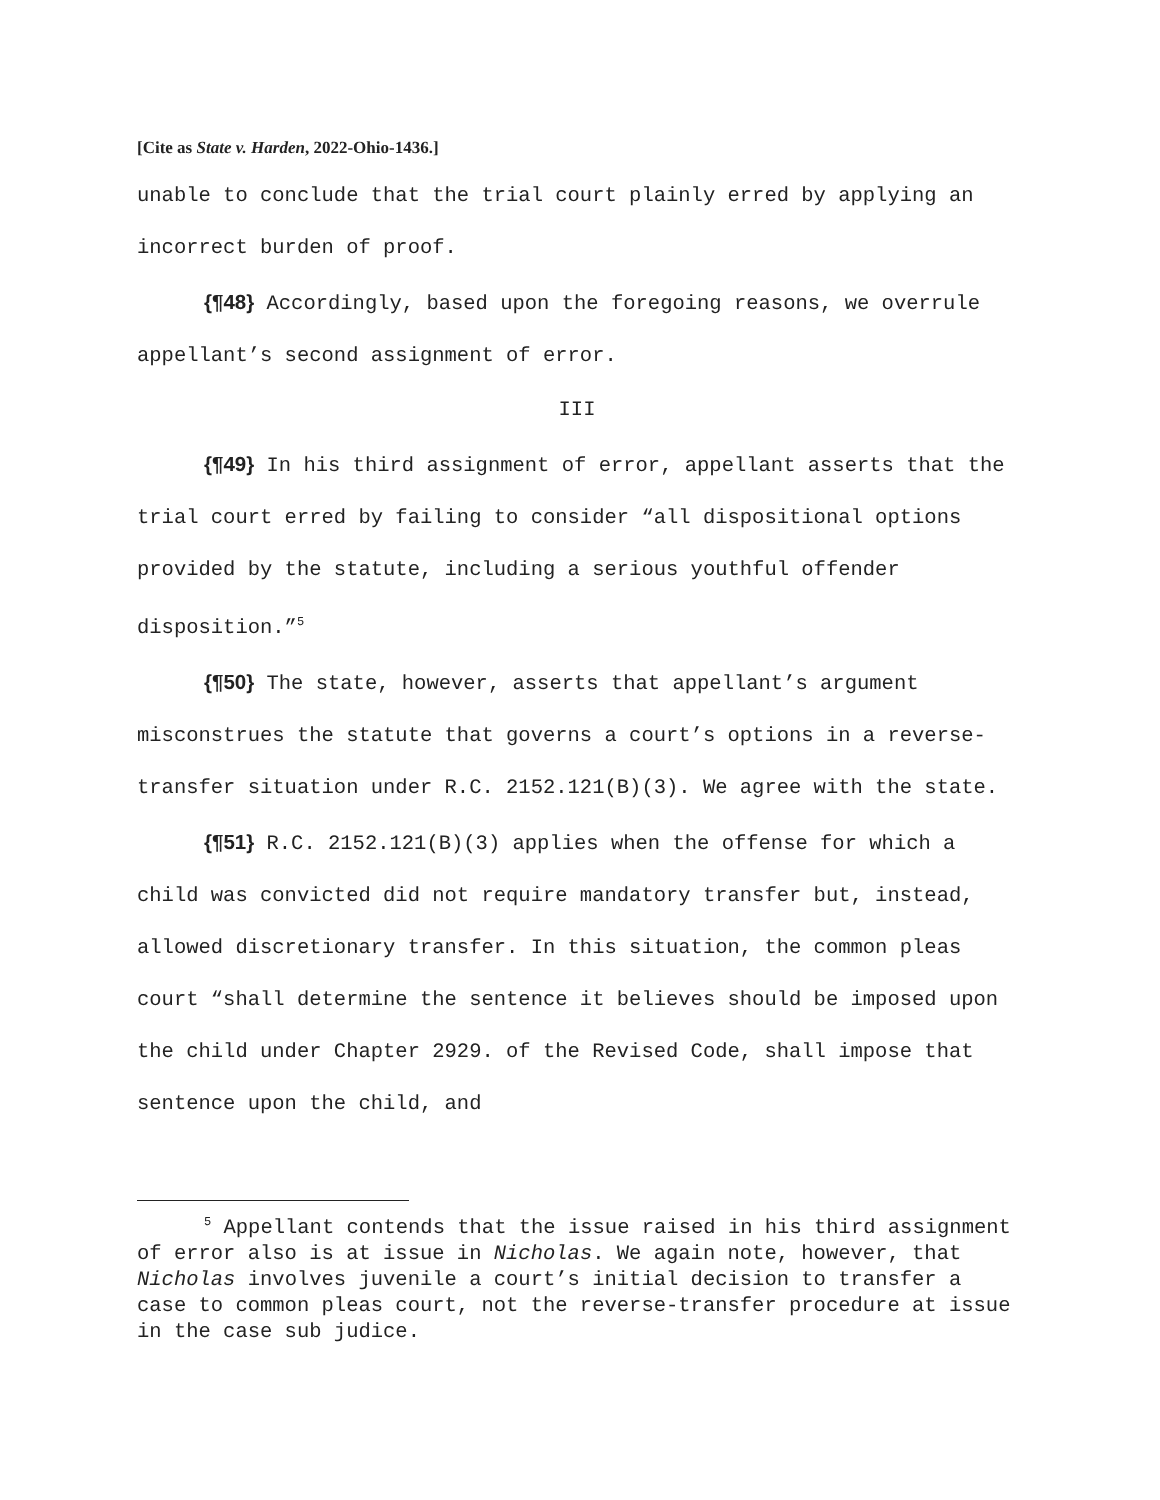[Cite as State v. Harden, 2022-Ohio-1436.]
unable to conclude that the trial court plainly erred by applying an incorrect burden of proof.
{¶48} Accordingly, based upon the foregoing reasons, we overrule appellant’s second assignment of error.
III
{¶49} In his third assignment of error, appellant asserts that the trial court erred by failing to consider “all dispositional options provided by the statute, including a serious youthful offender disposition.”<sup>5</sup>
{¶50} The state, however, asserts that appellant’s argument misconstrues the statute that governs a court’s options in a reverse-transfer situation under R.C. 2152.121(B)(3). We agree with the state.
{¶51} R.C. 2152.121(B)(3) applies when the offense for which a child was convicted did not require mandatory transfer but, instead, allowed discretionary transfer. In this situation, the common pleas court “shall determine the sentence it believes should be imposed upon the child under Chapter 2929. of the Revised Code, shall impose that sentence upon the child, and
<sup>5</sup> Appellant contends that the issue raised in his third assignment of error also is at issue in Nicholas. We again note, however, that Nicholas involves juvenile a court’s initial decision to transfer a case to common pleas court, not the reverse-transfer procedure at issue in the case sub judice.